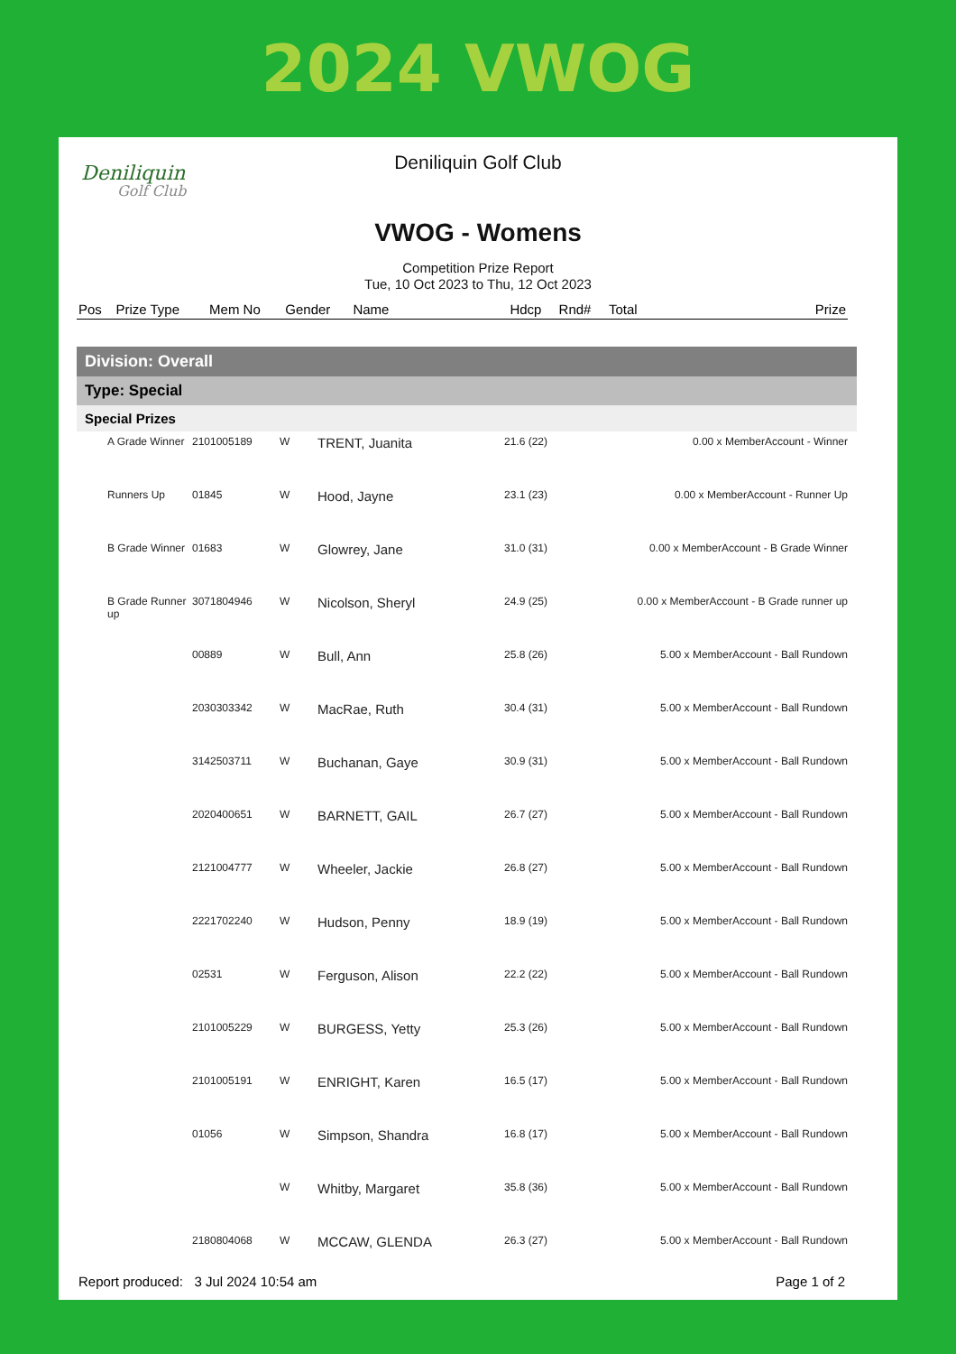2024 VWOG
Deniliquin
Golf Club
Deniliquin Golf Club
VWOG - Womens
Competition Prize Report
Tue, 10 Oct 2023 to Thu, 12 Oct 2023
| Pos | Prize Type | Mem No | Gender | Name | Hdcp | Rnd# | Total | Prize |
| --- | --- | --- | --- | --- | --- | --- | --- | --- |
| Division: Overall | | | | | |
| Type: Special | | | | | |
| Special Prizes | | | | | |
| A Grade Winner | 2101005189 | W | TRENT, Juanita | 21.6 (22) | 0.00 x MemberAccount - Winner |
| Runners Up | 01845 | W | Hood, Jayne | 23.1 (23) | 0.00 x MemberAccount - Runner Up |
| B Grade Winner | 01683 | W | Glowrey, Jane | 31.0 (31) | 0.00 x MemberAccount - B Grade Winner |
| B Grade Runner up | 3071804946 | W | Nicolson, Sheryl | 24.9 (25) | 0.00 x MemberAccount - B Grade runner up |
| | 00889 | W | Bull, Ann | 25.8 (26) | 5.00 x MemberAccount - Ball Rundown |
| | 2030303342 | W | MacRae, Ruth | 30.4 (31) | 5.00 x MemberAccount - Ball Rundown |
| | 3142503711 | W | Buchanan, Gaye | 30.9 (31) | 5.00 x MemberAccount - Ball Rundown |
| | 2020400651 | W | BARNETT, GAIL | 26.7 (27) | 5.00 x MemberAccount - Ball Rundown |
| | 2121004777 | W | Wheeler, Jackie | 26.8 (27) | 5.00 x MemberAccount - Ball Rundown |
| | 2221702240 | W | Hudson, Penny | 18.9 (19) | 5.00 x MemberAccount - Ball Rundown |
| | 02531 | W | Ferguson, Alison | 22.2 (22) | 5.00 x MemberAccount - Ball Rundown |
| | 2101005229 | W | BURGESS, Yetty | 25.3 (26) | 5.00 x MemberAccount - Ball Rundown |
| | 2101005191 | W | ENRIGHT, Karen | 16.5 (17) | 5.00 x MemberAccount - Ball Rundown |
| | 01056 | W | Simpson, Shandra | 16.8 (17) | 5.00 x MemberAccount - Ball Rundown |
| | | W | Whitby, Margaret | 35.8 (36) | 5.00 x MemberAccount - Ball Rundown |
| | 2180804068 | W | MCCAW, GLENDA | 26.3 (27) | 5.00 x MemberAccount - Ball Rundown |
Report produced: 3 Jul 2024 10:54 am Page 1 of 2